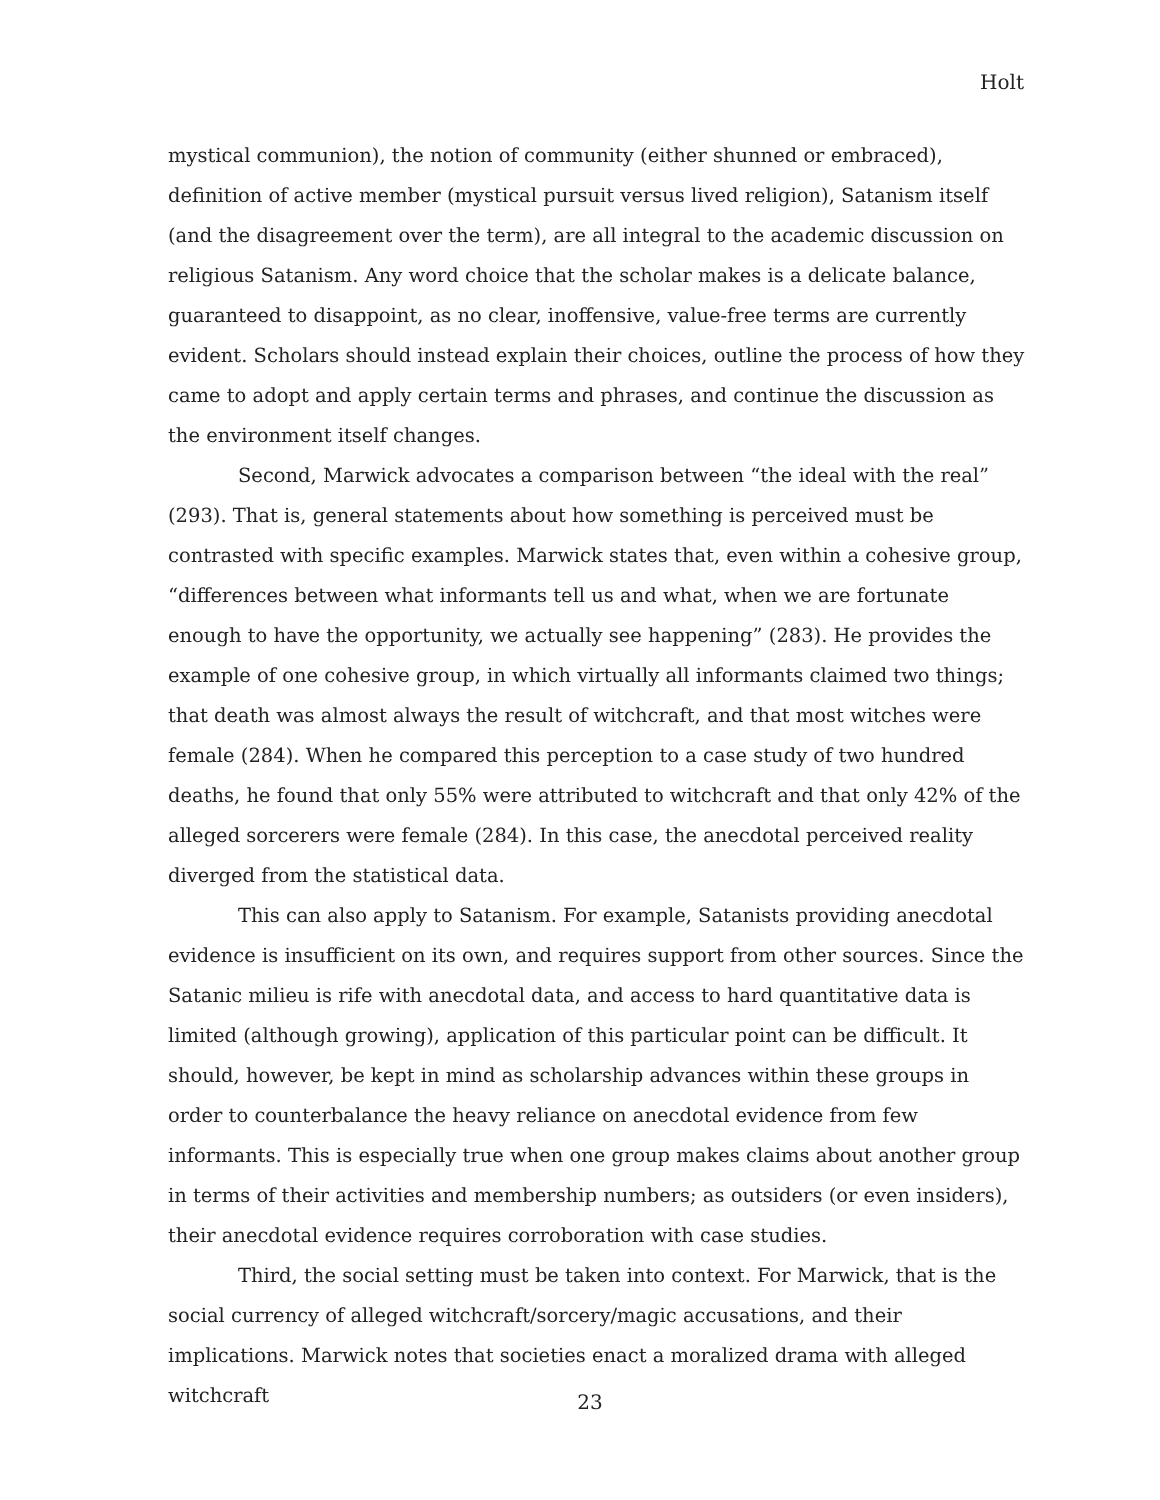Holt
mystical communion), the notion of community (either shunned or embraced), definition of active member (mystical pursuit versus lived religion), Satanism itself (and the disagreement over the term), are all integral to the academic discussion on religious Satanism. Any word choice that the scholar makes is a delicate balance, guaranteed to disappoint, as no clear, inoffensive, value-free terms are currently evident. Scholars should instead explain their choices, outline the process of how they came to adopt and apply certain terms and phrases, and continue the discussion as the environment itself changes.
Second, Marwick advocates a comparison between “the ideal with the real” (293). That is, general statements about how something is perceived must be contrasted with specific examples. Marwick states that, even within a cohesive group, “differences between what informants tell us and what, when we are fortunate enough to have the opportunity, we actually see happening” (283). He provides the example of one cohesive group, in which virtually all informants claimed two things; that death was almost always the result of witchcraft, and that most witches were female (284). When he compared this perception to a case study of two hundred deaths, he found that only 55% were attributed to witchcraft and that only 42% of the alleged sorcerers were female (284). In this case, the anecdotal perceived reality diverged from the statistical data.
This can also apply to Satanism. For example, Satanists providing anecdotal evidence is insufficient on its own, and requires support from other sources. Since the Satanic milieu is rife with anecdotal data, and access to hard quantitative data is limited (although growing), application of this particular point can be difficult. It should, however, be kept in mind as scholarship advances within these groups in order to counterbalance the heavy reliance on anecdotal evidence from few informants. This is especially true when one group makes claims about another group in terms of their activities and membership numbers; as outsiders (or even insiders), their anecdotal evidence requires corroboration with case studies.
Third, the social setting must be taken into context. For Marwick, that is the social currency of alleged witchcraft/sorcery/magic accusations, and their implications. Marwick notes that societies enact a moralized drama with alleged witchcraft
23